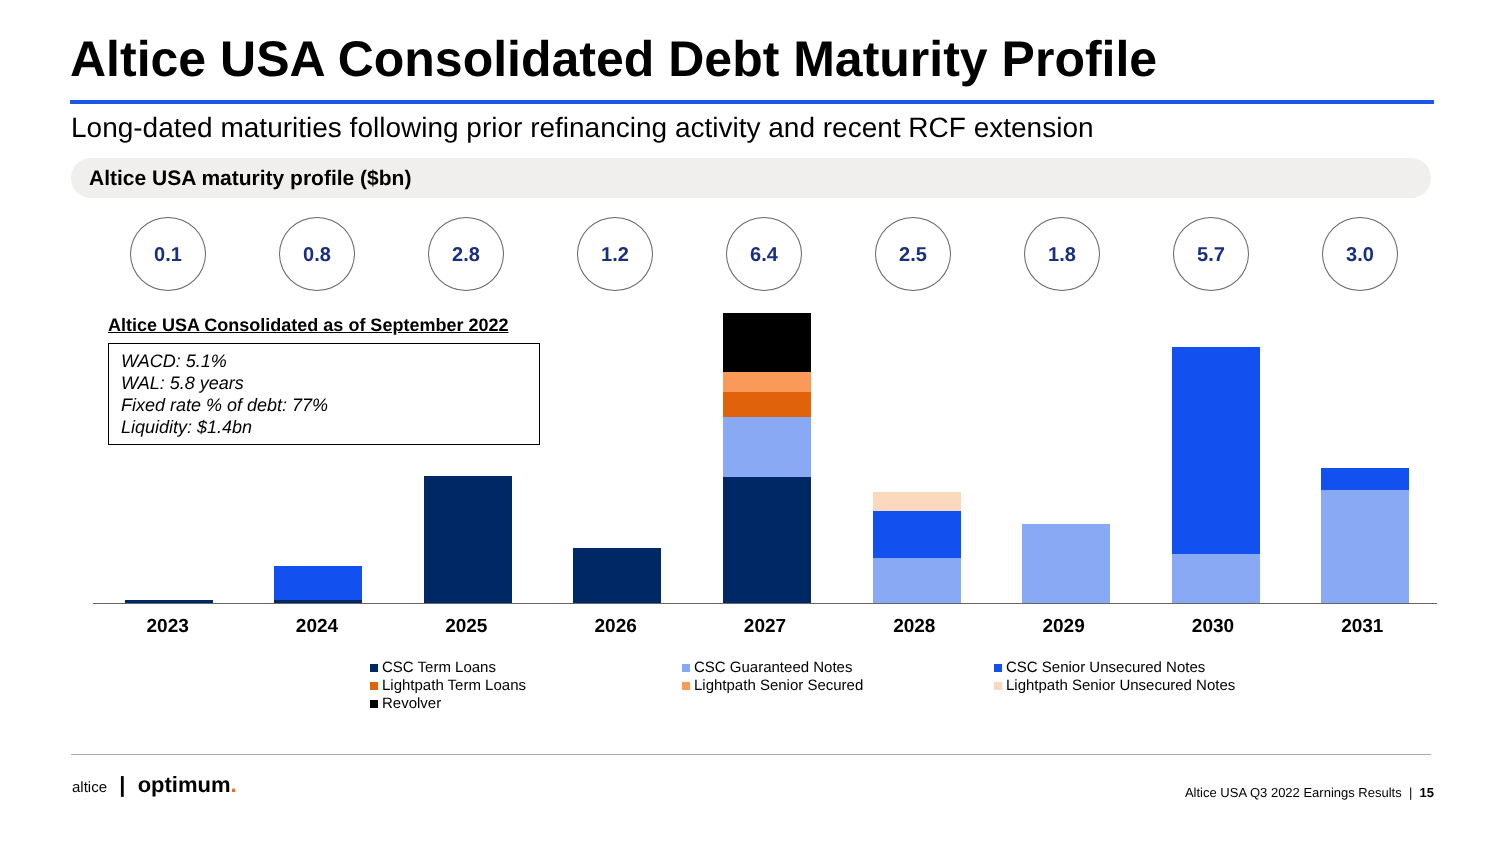Altice USA Consolidated Debt Maturity Profile
Long-dated maturities following prior refinancing activity and recent RCF extension
Altice USA maturity profile ($bn)
0.1 0.8 2.8 1.2 6.4 2.5 1.8 5.7 3.0
Altice USA Consolidated as of September 2022
WACD: 5.1%
WAL: 5.8 years
Fixed rate % of debt: 77%
Liquidity: $1.4bn
2023 2024 2025 2026 2027 2028 2029 2030 2031
CSC Term Loans
CSC Guaranteed Notes
CSC Senior Unsecured Notes
Lightpath Term Loans
Lightpath Senior Secured
Lightpath Senior Unsecured Notes
Revolver
altice | optimum.
Altice USA Q3 2022 Earnings Results | 15